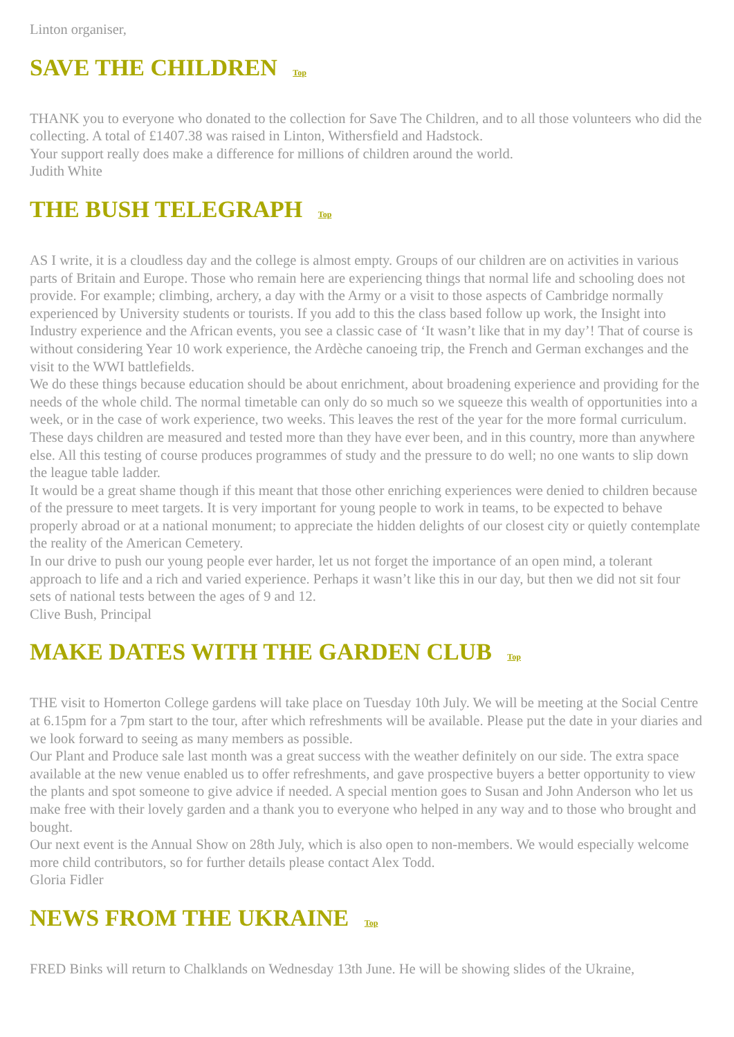Linton organiser,
SAVE THE CHILDREN Top
THANK you to everyone who donated to the collection for Save The Children, and to all those volunteers who did the collecting. A total of £1407.38 was raised in Linton, Withersfield and Hadstock.
Your support really does make a difference for millions of children around the world.
Judith White
THE BUSH TELEGRAPH Top
AS I write, it is a cloudless day and the college is almost empty. Groups of our children are on activities in various parts of Britain and Europe. Those who remain here are experiencing things that normal life and schooling does not provide. For example; climbing, archery, a day with the Army or a visit to those aspects of Cambridge normally experienced by University students or tourists. If you add to this the class based follow up work, the Insight into Industry experience and the African events, you see a classic case of ‘It wasn’t like that in my day’! That of course is without considering Year 10 work experience, the Ardèche canoeing trip, the French and German exchanges and the visit to the WWI battlefields.
We do these things because education should be about enrichment, about broadening experience and providing for the needs of the whole child. The normal timetable can only do so much so we squeeze this wealth of opportunities into a week, or in the case of work experience, two weeks. This leaves the rest of the year for the more formal curriculum.
These days children are measured and tested more than they have ever been, and in this country, more than anywhere else. All this testing of course produces programmes of study and the pressure to do well; no one wants to slip down the league table ladder.
It would be a great shame though if this meant that those other enriching experiences were denied to children because of the pressure to meet targets. It is very important for young people to work in teams, to be expected to behave properly abroad or at a national monument; to appreciate the hidden delights of our closest city or quietly contemplate the reality of the American Cemetery.
In our drive to push our young people ever harder, let us not forget the importance of an open mind, a tolerant approach to life and a rich and varied experience. Perhaps it wasn’t like this in our day, but then we did not sit four sets of national tests between the ages of 9 and 12.
Clive Bush, Principal
MAKE DATES WITH THE GARDEN CLUB Top
THE visit to Homerton College gardens will take place on Tuesday 10th July. We will be meeting at the Social Centre at 6.15pm for a 7pm start to the tour, after which refreshments will be available. Please put the date in your diaries and we look forward to seeing as many members as possible.
Our Plant and Produce sale last month was a great success with the weather definitely on our side. The extra space available at the new venue enabled us to offer refreshments, and gave prospective buyers a better opportunity to view the plants and spot someone to give advice if needed. A special mention goes to Susan and John Anderson who let us make free with their lovely garden and a thank you to everyone who helped in any way and to those who brought and bought.
Our next event is the Annual Show on 28th July, which is also open to non-members. We would especially welcome more child contributors, so for further details please contact Alex Todd.
Gloria Fidler
NEWS FROM THE UKRAINE Top
FRED Binks will return to Chalklands on Wednesday 13th June. He will be showing slides of the Ukraine,